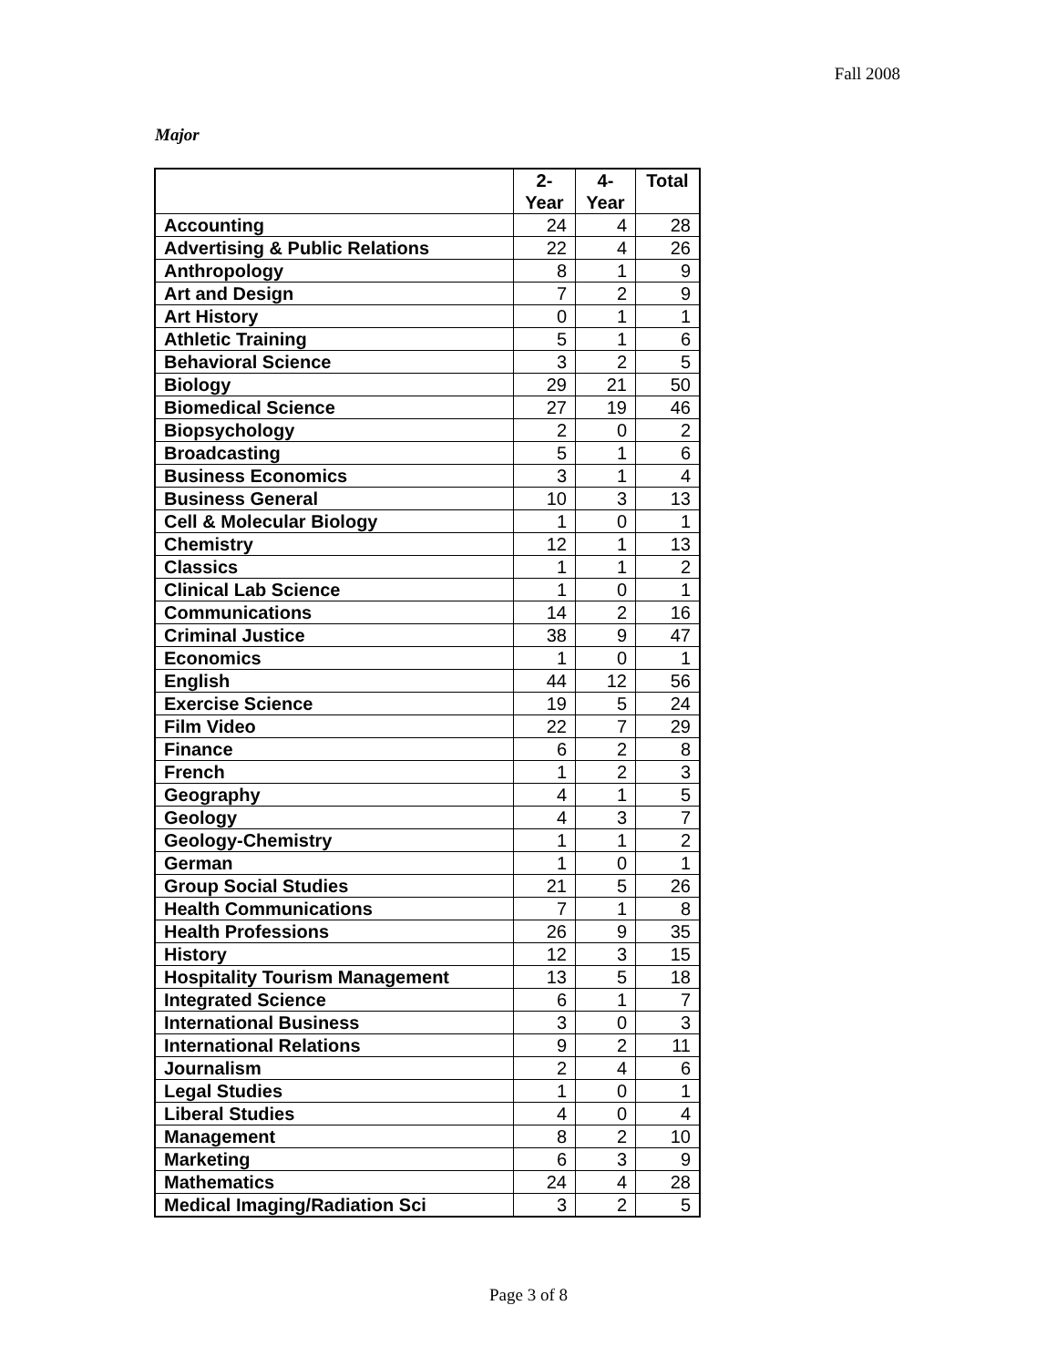Fall 2008
Major
| | 2- Year | 4- Year | Total |
| --- | --- | --- | --- |
| Accounting | 24 | 4 | 28 |
| Advertising & Public Relations | 22 | 4 | 26 |
| Anthropology | 8 | 1 | 9 |
| Art and Design | 7 | 2 | 9 |
| Art History | 0 | 1 | 1 |
| Athletic Training | 5 | 1 | 6 |
| Behavioral Science | 3 | 2 | 5 |
| Biology | 29 | 21 | 50 |
| Biomedical Science | 27 | 19 | 46 |
| Biopsychology | 2 | 0 | 2 |
| Broadcasting | 5 | 1 | 6 |
| Business Economics | 3 | 1 | 4 |
| Business General | 10 | 3 | 13 |
| Cell & Molecular Biology | 1 | 0 | 1 |
| Chemistry | 12 | 1 | 13 |
| Classics | 1 | 1 | 2 |
| Clinical Lab Science | 1 | 0 | 1 |
| Communications | 14 | 2 | 16 |
| Criminal Justice | 38 | 9 | 47 |
| Economics | 1 | 0 | 1 |
| English | 44 | 12 | 56 |
| Exercise Science | 19 | 5 | 24 |
| Film Video | 22 | 7 | 29 |
| Finance | 6 | 2 | 8 |
| French | 1 | 2 | 3 |
| Geography | 4 | 1 | 5 |
| Geology | 4 | 3 | 7 |
| Geology-Chemistry | 1 | 1 | 2 |
| German | 1 | 0 | 1 |
| Group Social Studies | 21 | 5 | 26 |
| Health Communications | 7 | 1 | 8 |
| Health Professions | 26 | 9 | 35 |
| History | 12 | 3 | 15 |
| Hospitality Tourism Management | 13 | 5 | 18 |
| Integrated Science | 6 | 1 | 7 |
| International Business | 3 | 0 | 3 |
| International Relations | 9 | 2 | 11 |
| Journalism | 2 | 4 | 6 |
| Legal Studies | 1 | 0 | 1 |
| Liberal Studies | 4 | 0 | 4 |
| Management | 8 | 2 | 10 |
| Marketing | 6 | 3 | 9 |
| Mathematics | 24 | 4 | 28 |
| Medical Imaging/Radiation Sci | 3 | 2 | 5 |
Page 3 of 8